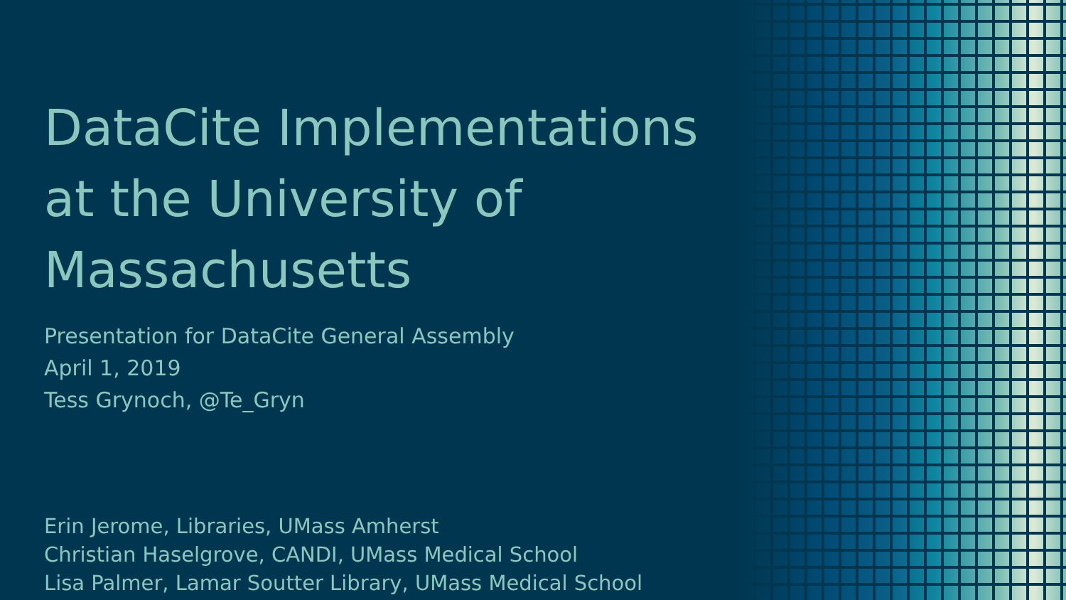DataCite Implementations at the University of Massachusetts
Presentation for DataCite General Assembly
April 1, 2019
Tess Grynoch, @Te_Gryn
Erin Jerome, Libraries, UMass Amherst
Christian Haselgrove, CANDI, UMass Medical School
Lisa Palmer, Lamar Soutter Library, UMass Medical School